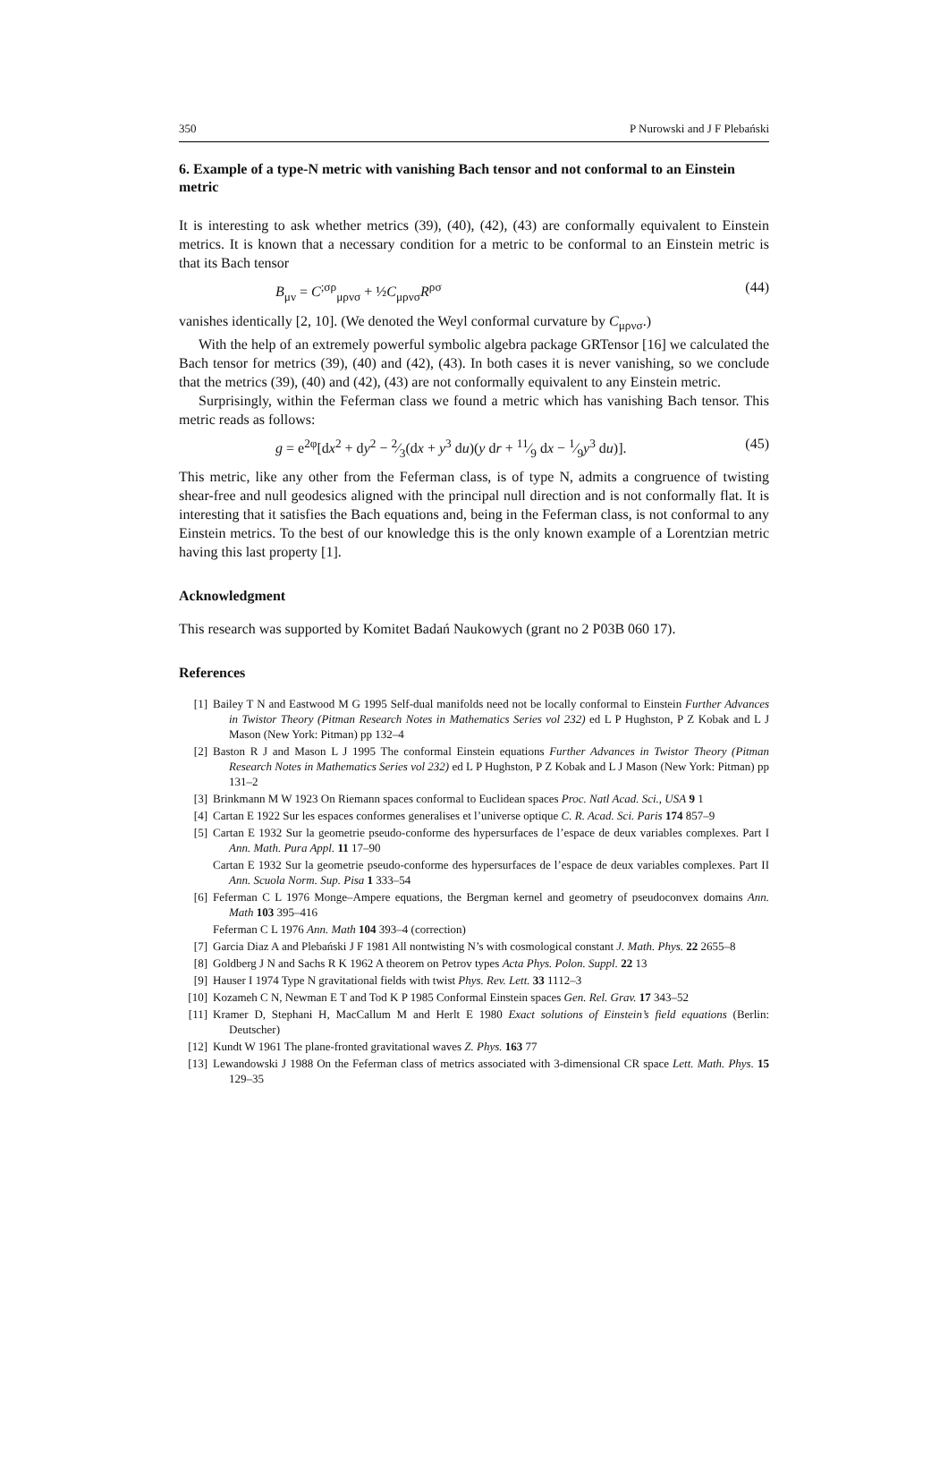350 P Nurowski and J F Plebański
6. Example of a type-N metric with vanishing Bach tensor and not conformal to an Einstein metric
It is interesting to ask whether metrics (39), (40), (42), (43) are conformally equivalent to Einstein metrics. It is known that a necessary condition for a metric to be conformal to an Einstein metric is that its Bach tensor
B<sub>μν</sub> = C<sup>;σρ</sup><sub>μρνσ</sub> + ½C<sub>μρνσ</sub>R<sup>ρσ</sup> (44)
vanishes identically [2, 10]. (We denoted the Weyl conformal curvature by C<sub>μρνσ</sub>.)
With the help of an extremely powerful symbolic algebra package GRTensor [16] we calculated the Bach tensor for metrics (39), (40) and (42), (43). In both cases it is never vanishing, so we conclude that the metrics (39), (40) and (42), (43) are not conformally equivalent to any Einstein metric.
Surprisingly, within the Feferman class we found a metric which has vanishing Bach tensor. This metric reads as follows:
g = e<sup>2φ</sup>[dx<sup>2</sup> + dy<sup>2</sup> − 2⁄3(dx + y<sup>3</sup> du)(y dr + 11⁄9 dx − 1⁄9y<sup>3</sup> du)]. (45)
This metric, like any other from the Feferman class, is of type N, admits a congruence of twisting shear-free and null geodesics aligned with the principal null direction and is not conformally flat. It is interesting that it satisfies the Bach equations and, being in the Feferman class, is not conformal to any Einstein metrics. To the best of our knowledge this is the only known example of a Lorentzian metric having this last property [1].
Acknowledgment
This research was supported by Komitet Badań Naukowych (grant no 2 P03B 060 17).
References
[1] Bailey T N and Eastwood M G 1995 Self-dual manifolds need not be locally conformal to Einstein Further Advances in Twistor Theory (Pitman Research Notes in Mathematics Series vol 232) ed L P Hughston, P Z Kobak and L J Mason (New York: Pitman) pp 132–4
[2] Baston R J and Mason L J 1995 The conformal Einstein equations Further Advances in Twistor Theory (Pitman Research Notes in Mathematics Series vol 232) ed L P Hughston, P Z Kobak and L J Mason (New York: Pitman) pp 131–2
[3] Brinkmann M W 1923 On Riemann spaces conformal to Euclidean spaces Proc. Natl Acad. Sci., USA 9 1
[4] Cartan E 1922 Sur les espaces conformes generalises et l’universe optique C. R. Acad. Sci. Paris 174 857–9
[5] Cartan E 1932 Sur la geometrie pseudo-conforme des hypersurfaces de l’espace de deux variables complexes. Part I Ann. Math. Pura Appl. 11 17–90
Cartan E 1932 Sur la geometrie pseudo-conforme des hypersurfaces de l’espace de deux variables complexes. Part II Ann. Scuola Norm. Sup. Pisa 1 333–54
[6] Feferman C L 1976 Monge–Ampere equations, the Bergman kernel and geometry of pseudoconvex domains Ann. Math 103 395–416
Feferman C L 1976 Ann. Math 104 393–4 (correction)
[7] Garcia Diaz A and Plebański J F 1981 All nontwisting N’s with cosmological constant J. Math. Phys. 22 2655–8
[8] Goldberg J N and Sachs R K 1962 A theorem on Petrov types Acta Phys. Polon. Suppl. 22 13
[9] Hauser I 1974 Type N gravitational fields with twist Phys. Rev. Lett. 33 1112–3
[10] Kozameh C N, Newman E T and Tod K P 1985 Conformal Einstein spaces Gen. Rel. Grav. 17 343–52
[11] Kramer D, Stephani H, MacCallum M and Herlt E 1980 Exact solutions of Einstein’s field equations (Berlin: Deutscher)
[12] Kundt W 1961 The plane-fronted gravitational waves Z. Phys. 163 77
[13] Lewandowski J 1988 On the Feferman class of metrics associated with 3-dimensional CR space Lett. Math. Phys. 15 129–35